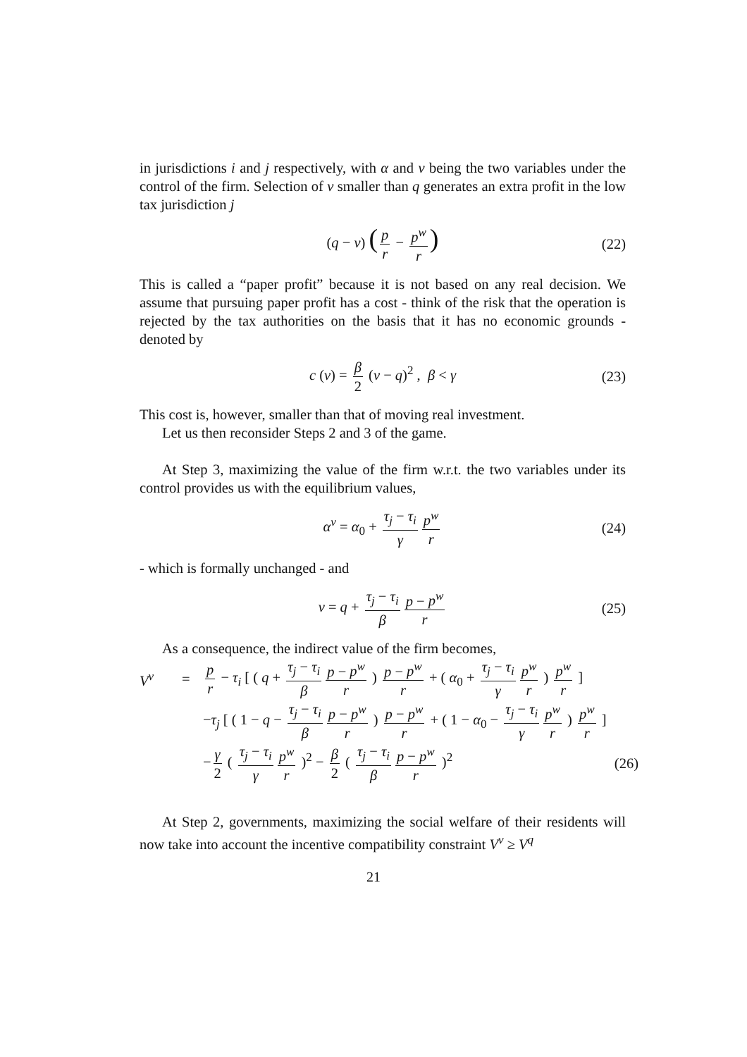in jurisdictions i and j respectively, with α and ν being the two variables under the control of the firm. Selection of ν smaller than q generates an extra profit in the low tax jurisdiction j
(q − ν) (p r − p<sup>w</sup> r) (22)
This is called a “paper profit” because it is not based on any real decision. We assume that pursuing paper profit has a cost - think of the risk that the operation is rejected by the tax authorities on the basis that it has no economic grounds - denoted by
c (ν) = β 2 (ν − q)<sup>2</sup> , β < γ (23)
This cost is, however, smaller than that of moving real investment.
Let us then reconsider Steps 2 and 3 of the game.
At Step 3, maximizing the value of the firm w.r.t. the two variables under its control provides us with the equilibrium values,
α<sup>ν</sup> = α<sub>0</sub> + τ<sub>j</sub> − τ<sub>i</sub> γ p<sup>w</sup> r (24)
- which is formally unchanged - and
ν = q + τ<sub>j</sub> − τ<sub>i</sub> β p − p<sup>w</sup> r (25)
As a consequence, the indirect value of the firm becomes,
V<sup>ν</sup> = p r − τ<sub>i</sub> [ ( q + τ<sub>j</sub> − τ<sub>i</sub> β p − p<sup>w</sup> r ) p − p<sup>w</sup> r + ( α<sub>0</sub> + τ<sub>j</sub> − τ<sub>i</sub> γ p<sup>w</sup> r ) p<sup>w</sup> r ]
−τ<sub>j</sub> [ ( 1 − q − τ<sub>j</sub> − τ<sub>i</sub> β p − p<sup>w</sup> r ) p − p<sup>w</sup> r + ( 1 − α<sub>0</sub> − τ<sub>j</sub> − τ<sub>i</sub> γ p<sup>w</sup> r ) p<sup>w</sup> r ]
− γ 2 ( τ<sub>j</sub> − τ<sub>i</sub> γ p<sup>w</sup> r )<sup>2</sup> − β 2 ( τ<sub>j</sub> − τ<sub>i</sub> β p − p<sup>w</sup> r )<sup>2</sup> (26)
At Step 2, governments, maximizing the social welfare of their residents will now take into account the incentive compatibility constraint V<sup>ν</sup> ≥ V<sup>q</sup>
21